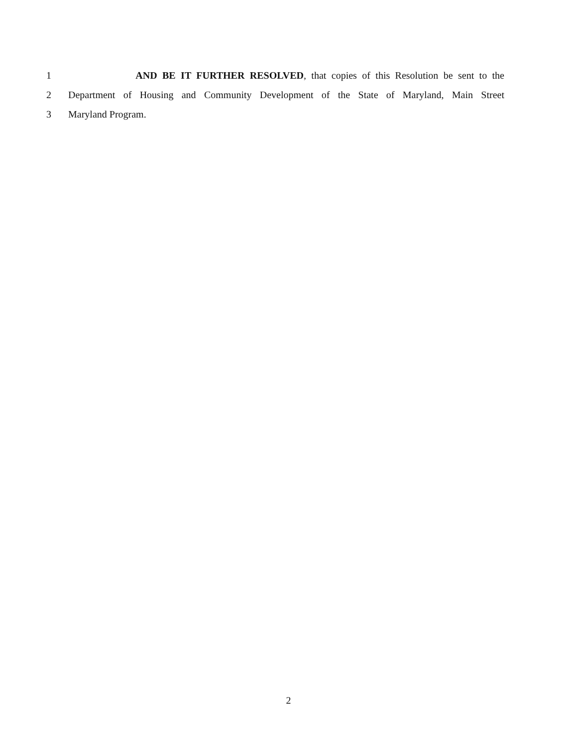1 AND BE IT FURTHER RESOLVED, that copies of this Resolution be sent to the
2 Department of Housing and Community Development of the State of Maryland, Main Street
3 Maryland Program.
2